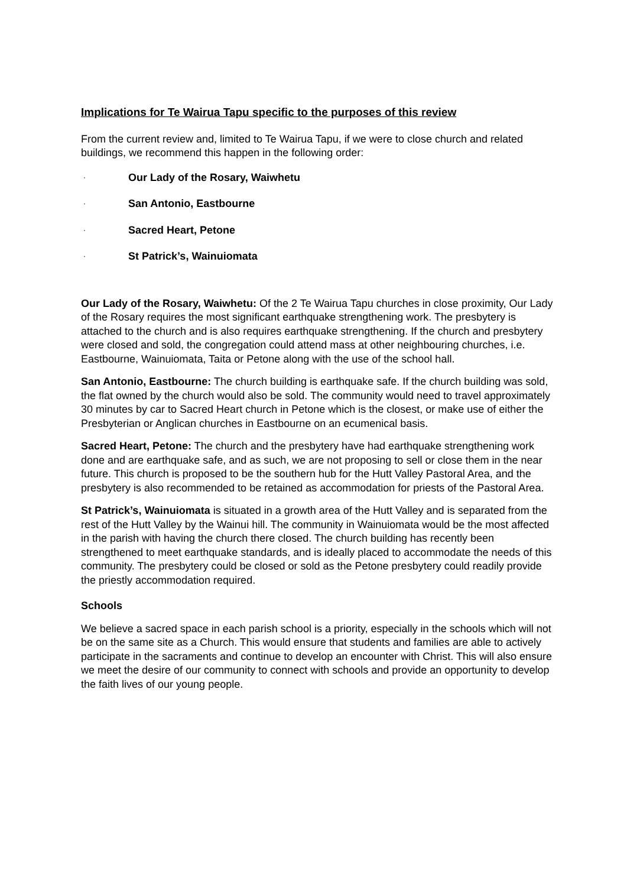Implications for Te Wairua Tapu specific to the purposes of this review
From the current review and, limited to Te Wairua Tapu, if we were to close church and related buildings, we recommend this happen in the following order:
· Our Lady of the Rosary, Waiwhetu
· San Antonio, Eastbourne
· Sacred Heart, Petone
· St Patrick’s, Wainuiomata
Our Lady of the Rosary, Waiwhetu: Of the 2 Te Wairua Tapu churches in close proximity, Our Lady of the Rosary requires the most significant earthquake strengthening work. The presbytery is attached to the church and is also requires earthquake strengthening. If the church and presbytery were closed and sold, the congregation could attend mass at other neighbouring churches, i.e. Eastbourne, Wainuiomata, Taita or Petone along with the use of the school hall.
San Antonio, Eastbourne: The church building is earthquake safe. If the church building was sold, the flat owned by the church would also be sold. The community would need to travel approximately 30 minutes by car to Sacred Heart church in Petone which is the closest, or make use of either the Presbyterian or Anglican churches in Eastbourne on an ecumenical basis.
Sacred Heart, Petone: The church and the presbytery have had earthquake strengthening work done and are earthquake safe, and as such, we are not proposing to sell or close them in the near future. This church is proposed to be the southern hub for the Hutt Valley Pastoral Area, and the presbytery is also recommended to be retained as accommodation for priests of the Pastoral Area.
St Patrick’s, Wainuiomata is situated in a growth area of the Hutt Valley and is separated from the rest of the Hutt Valley by the Wainui hill. The community in Wainuiomata would be the most affected in the parish with having the church there closed. The church building has recently been strengthened to meet earthquake standards, and is ideally placed to accommodate the needs of this community. The presbytery could be closed or sold as the Petone presbytery could readily provide the priestly accommodation required.
Schools
We believe a sacred space in each parish school is a priority, especially in the schools which will not be on the same site as a Church. This would ensure that students and families are able to actively participate in the sacraments and continue to develop an encounter with Christ. This will also ensure we meet the desire of our community to connect with schools and provide an opportunity to develop the faith lives of our young people.